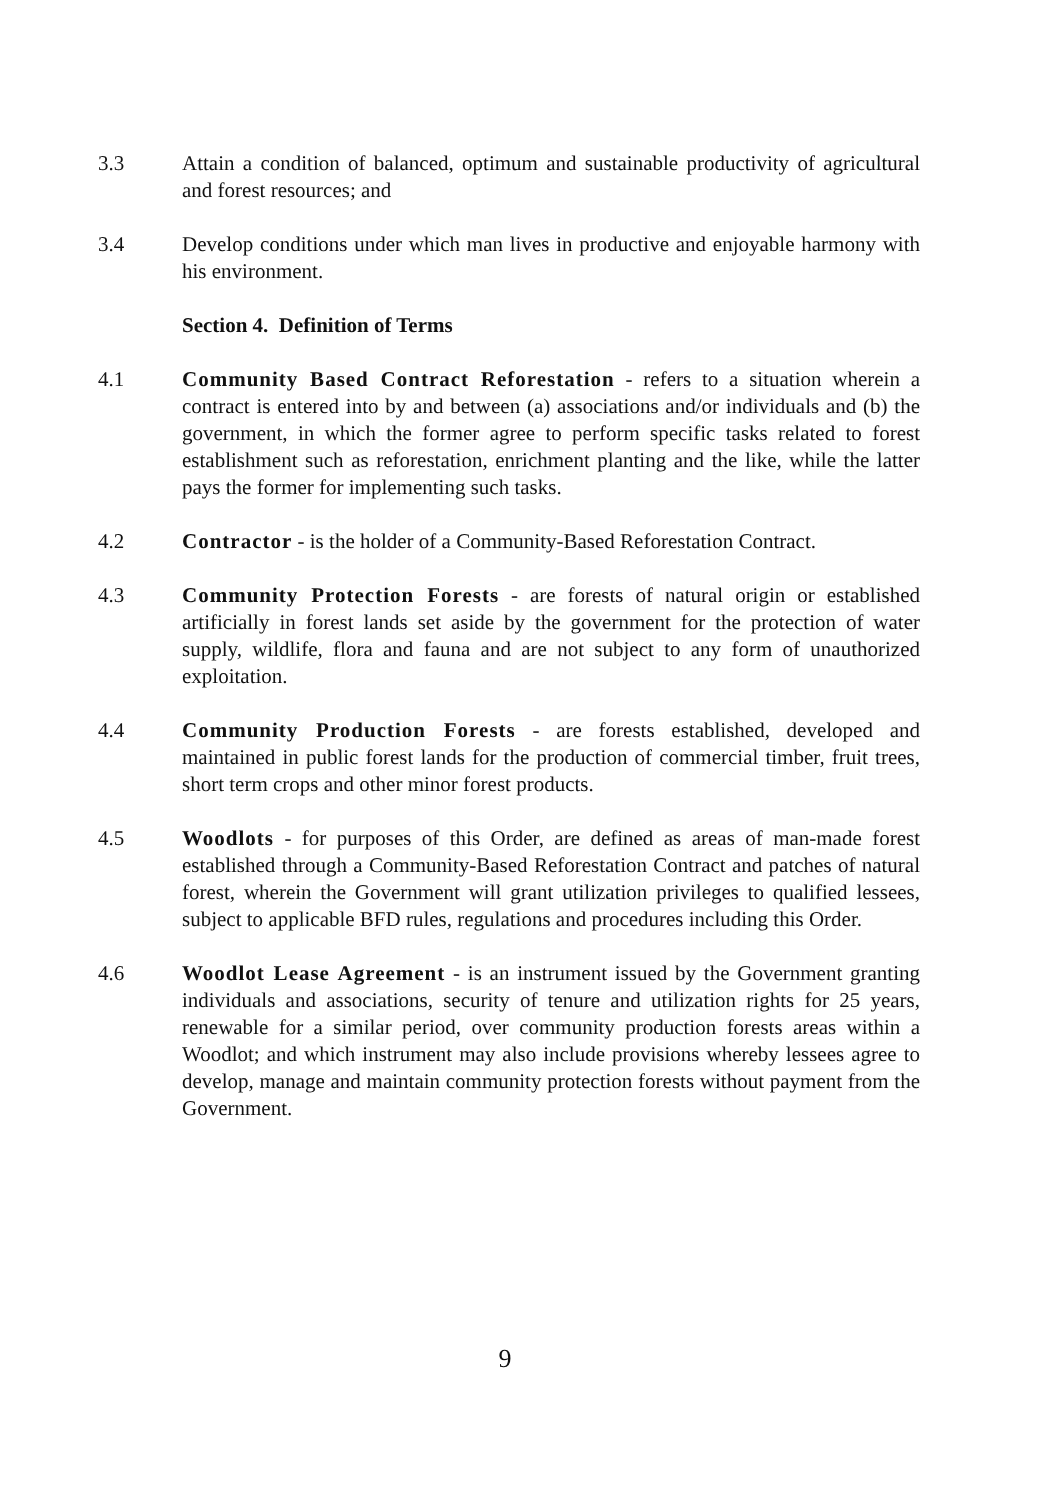3.3 Attain a condition of balanced, optimum and sustainable productivity of agricultural and forest resources; and
3.4 Develop conditions under which man lives in productive and enjoyable harmony with his environment.
Section 4. Definition of Terms
4.1 Community Based Contract Reforestation - refers to a situation wherein a contract is entered into by and between (a) associations and/or individuals and (b) the government, in which the former agree to perform specific tasks related to forest establishment such as reforestation, enrichment planting and the like, while the latter pays the former for implementing such tasks.
4.2 Contractor - is the holder of a Community-Based Reforestation Contract.
4.3 Community Protection Forests - are forests of natural origin or established artificially in forest lands set aside by the government for the protection of water supply, wildlife, flora and fauna and are not subject to any form of unauthorized exploitation.
4.4 Community Production Forests - are forests established, developed and maintained in public forest lands for the production of commercial timber, fruit trees, short term crops and other minor forest products.
4.5 Woodlots - for purposes of this Order, are defined as areas of man-made forest established through a Community-Based Reforestation Contract and patches of natural forest, wherein the Government will grant utilization privileges to qualified lessees, subject to applicable BFD rules, regulations and procedures including this Order.
4.6 Woodlot Lease Agreement - is an instrument issued by the Government granting individuals and associations, security of tenure and utilization rights for 25 years, renewable for a similar period, over community production forests areas within a Woodlot; and which instrument may also include provisions whereby lessees agree to develop, manage and maintain community protection forests without payment from the Government.
9